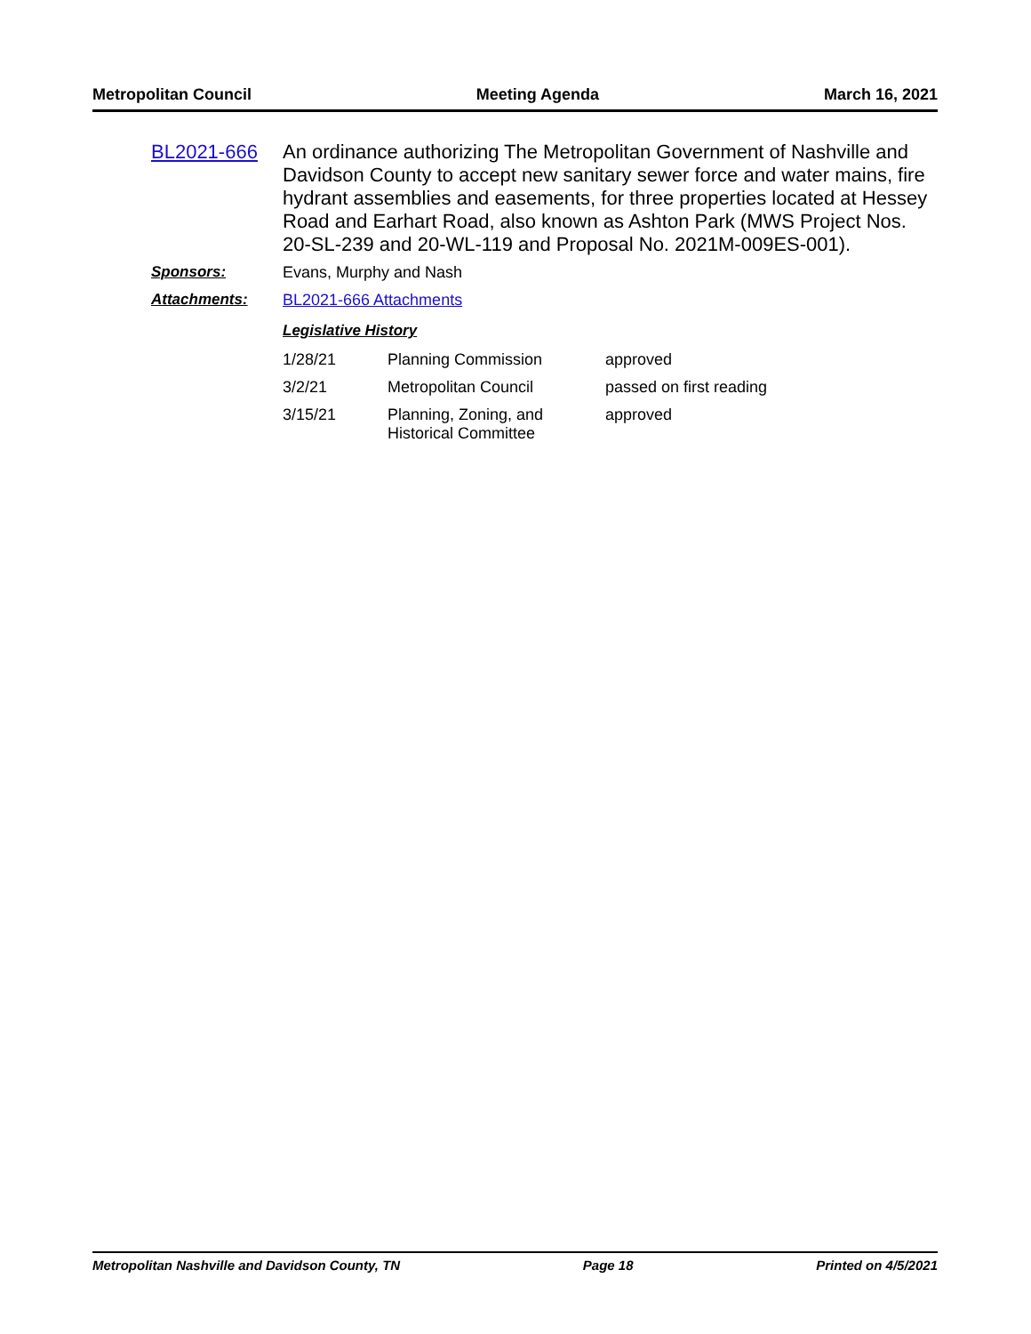Metropolitan Council Meeting Agenda March 16, 2021
BL2021-666 An ordinance authorizing The Metropolitan Government of Nashville and Davidson County to accept new sanitary sewer force and water mains, fire hydrant assemblies and easements, for three properties located at Hessey Road and Earhart Road, also known as Ashton Park (MWS Project Nos. 20-SL-239 and 20-WL-119 and Proposal No. 2021M-009ES-001).
Sponsors: Evans, Murphy and Nash
Attachments: BL2021-666 Attachments
Legislative History
| 1/28/21 | Planning Commission | approved |
| 3/2/21 | Metropolitan Council | passed on first reading |
| 3/15/21 | Planning, Zoning, and Historical Committee | approved |
Metropolitan Nashville and Davidson County, TN Page 18 Printed on 4/5/2021